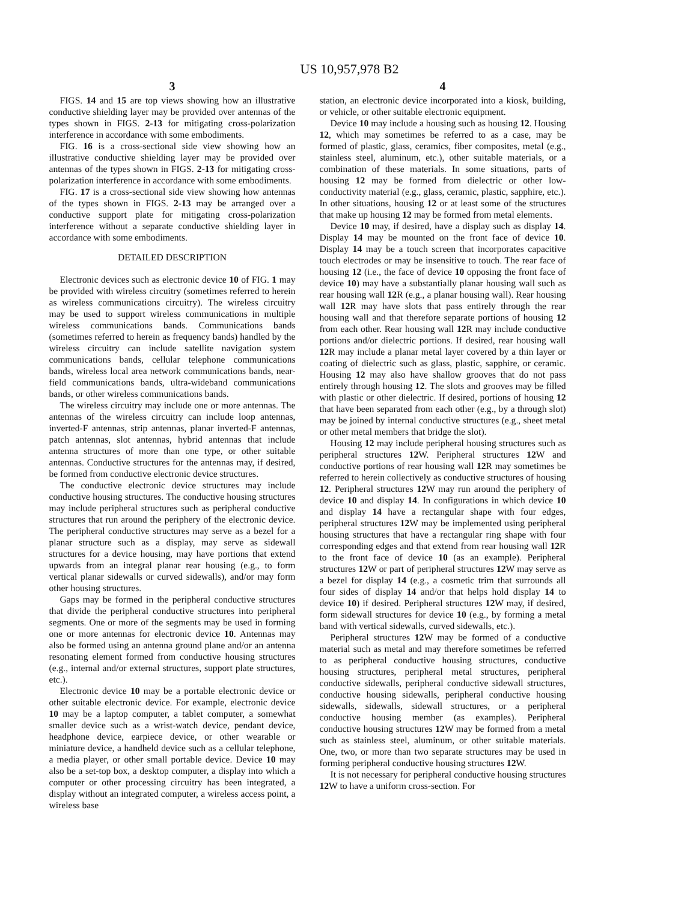US 10,957,978 B2
3
FIGS. 14 and 15 are top views showing how an illustrative conductive shielding layer may be provided over antennas of the types shown in FIGS. 2-13 for mitigating cross-polarization interference in accordance with some embodiments.
FIG. 16 is a cross-sectional side view showing how an illustrative conductive shielding layer may be provided over antennas of the types shown in FIGS. 2-13 for mitigating cross-polarization interference in accordance with some embodiments.
FIG. 17 is a cross-sectional side view showing how antennas of the types shown in FIGS. 2-13 may be arranged over a conductive support plate for mitigating cross-polarization interference without a separate conductive shielding layer in accordance with some embodiments.
DETAILED DESCRIPTION
Electronic devices such as electronic device 10 of FIG. 1 may be provided with wireless circuitry (sometimes referred to herein as wireless communications circuitry). The wireless circuitry may be used to support wireless communications in multiple wireless communications bands. Communications bands (sometimes referred to herein as frequency bands) handled by the wireless circuitry can include satellite navigation system communications bands, cellular telephone communications bands, wireless local area network communications bands, near-field communications bands, ultra-wideband communications bands, or other wireless communications bands.
The wireless circuitry may include one or more antennas. The antennas of the wireless circuitry can include loop antennas, inverted-F antennas, strip antennas, planar inverted-F antennas, patch antennas, slot antennas, hybrid antennas that include antenna structures of more than one type, or other suitable antennas. Conductive structures for the antennas may, if desired, be formed from conductive electronic device structures.
The conductive electronic device structures may include conductive housing structures. The conductive housing structures may include peripheral structures such as peripheral conductive structures that run around the periphery of the electronic device. The peripheral conductive structures may serve as a bezel for a planar structure such as a display, may serve as sidewall structures for a device housing, may have portions that extend upwards from an integral planar rear housing (e.g., to form vertical planar sidewalls or curved sidewalls), and/or may form other housing structures.
Gaps may be formed in the peripheral conductive structures that divide the peripheral conductive structures into peripheral segments. One or more of the segments may be used in forming one or more antennas for electronic device 10. Antennas may also be formed using an antenna ground plane and/or an antenna resonating element formed from conductive housing structures (e.g., internal and/or external structures, support plate structures, etc.).
Electronic device 10 may be a portable electronic device or other suitable electronic device. For example, electronic device 10 may be a laptop computer, a tablet computer, a somewhat smaller device such as a wrist-watch device, pendant device, headphone device, earpiece device, or other wearable or miniature device, a handheld device such as a cellular telephone, a media player, or other small portable device. Device 10 may also be a set-top box, a desktop computer, a display into which a computer or other processing circuitry has been integrated, a display without an integrated computer, a wireless access point, a wireless base
4
station, an electronic device incorporated into a kiosk, building, or vehicle, or other suitable electronic equipment.
Device 10 may include a housing such as housing 12. Housing 12, which may sometimes be referred to as a case, may be formed of plastic, glass, ceramics, fiber composites, metal (e.g., stainless steel, aluminum, etc.), other suitable materials, or a combination of these materials. In some situations, parts of housing 12 may be formed from dielectric or other low-conductivity material (e.g., glass, ceramic, plastic, sapphire, etc.). In other situations, housing 12 or at least some of the structures that make up housing 12 may be formed from metal elements.
Device 10 may, if desired, have a display such as display 14. Display 14 may be mounted on the front face of device 10. Display 14 may be a touch screen that incorporates capacitive touch electrodes or may be insensitive to touch. The rear face of housing 12 (i.e., the face of device 10 opposing the front face of device 10) may have a substantially planar housing wall such as rear housing wall 12 R (e.g., a planar housing wall). Rear housing wall 12 R may have slots that pass entirely through the rear housing wall and that therefore separate portions of housing 12 from each other. Rear housing wall 12 R may include conductive portions and/or dielectric portions. If desired, rear housing wall 12 R may include a planar metal layer covered by a thin layer or coating of dielectric such as glass, plastic, sapphire, or ceramic. Housing 12 may also have shallow grooves that do not pass entirely through housing 12. The slots and grooves may be filled with plastic or other dielectric. If desired, portions of housing 12 that have been separated from each other (e.g., by a through slot) may be joined by internal conductive structures (e.g., sheet metal or other metal members that bridge the slot).
Housing 12 may include peripheral housing structures such as peripheral structures 12 W. Peripheral structures 12 W and conductive portions of rear housing wall 12 R may sometimes be referred to herein collectively as conductive structures of housing 12. Peripheral structures 12 W may run around the periphery of device 10 and display 14. In configurations in which device 10 and display 14 have a rectangular shape with four edges, peripheral structures 12 W may be implemented using peripheral housing structures that have a rectangular ring shape with four corresponding edges and that extend from rear housing wall 12 R to the front face of device 10 (as an example). Peripheral structures 12 W or part of peripheral structures 12 W may serve as a bezel for display 14 (e.g., a cosmetic trim that surrounds all four sides of display 14 and/or that helps hold display 14 to device 10) if desired. Peripheral structures 12 W may, if desired, form sidewall structures for device 10 (e.g., by forming a metal band with vertical sidewalls, curved sidewalls, etc.).
Peripheral structures 12 W may be formed of a conductive material such as metal and may therefore sometimes be referred to as peripheral conductive housing structures, conductive housing structures, peripheral metal structures, peripheral conductive sidewalls, peripheral conductive sidewall structures, conductive housing sidewalls, peripheral conductive housing sidewalls, sidewalls, sidewall structures, or a peripheral conductive housing member (as examples). Peripheral conductive housing structures 12 W may be formed from a metal such as stainless steel, aluminum, or other suitable materials. One, two, or more than two separate structures may be used in forming peripheral conductive housing structures 12 W.
It is not necessary for peripheral conductive housing structures 12 W to have a uniform cross-section. For